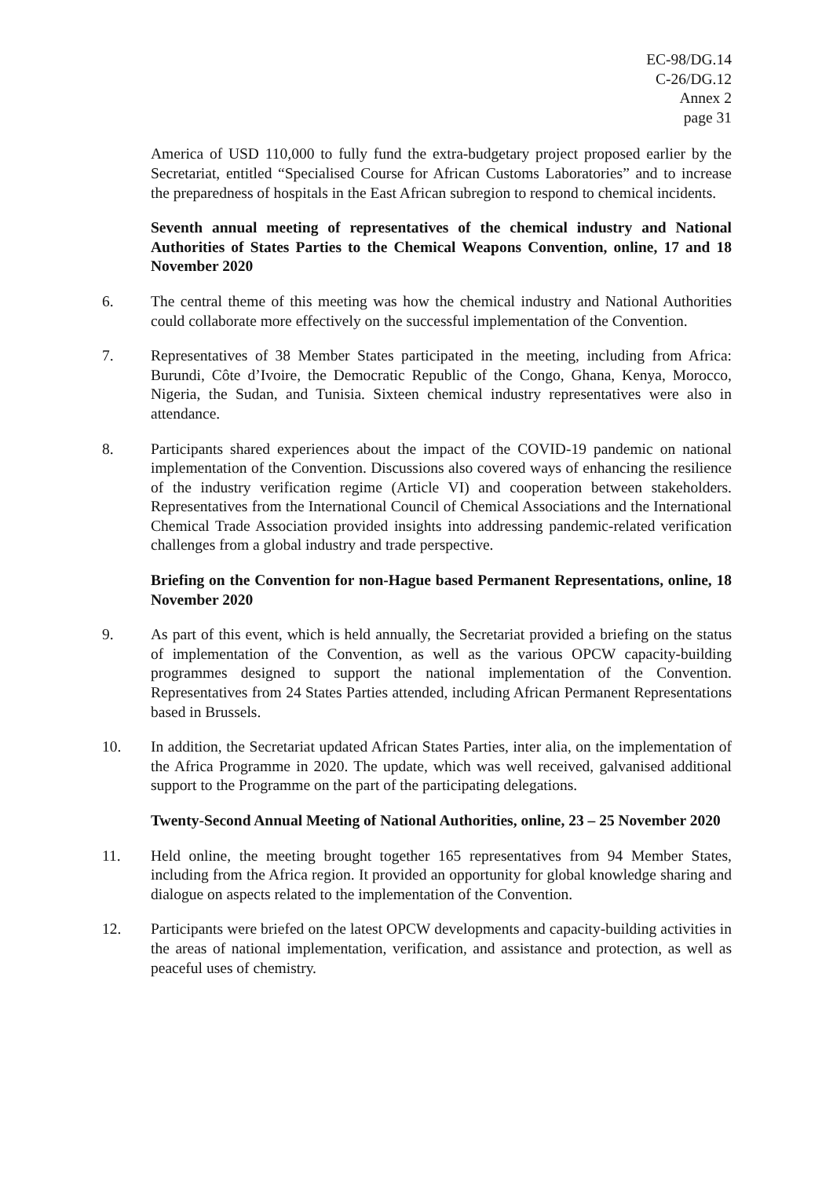EC-98/DG.14
C-26/DG.12
Annex 2
page 31
America of USD 110,000 to fully fund the extra-budgetary project proposed earlier by the Secretariat, entitled “Specialised Course for African Customs Laboratories” and to increase the preparedness of hospitals in the East African subregion to respond to chemical incidents.
Seventh annual meeting of representatives of the chemical industry and National Authorities of States Parties to the Chemical Weapons Convention, online, 17 and 18 November 2020
6. The central theme of this meeting was how the chemical industry and National Authorities could collaborate more effectively on the successful implementation of the Convention.
7. Representatives of 38 Member States participated in the meeting, including from Africa: Burundi, Côte d’Ivoire, the Democratic Republic of the Congo, Ghana, Kenya, Morocco, Nigeria, the Sudan, and Tunisia. Sixteen chemical industry representatives were also in attendance.
8. Participants shared experiences about the impact of the COVID-19 pandemic on national implementation of the Convention. Discussions also covered ways of enhancing the resilience of the industry verification regime (Article VI) and cooperation between stakeholders. Representatives from the International Council of Chemical Associations and the International Chemical Trade Association provided insights into addressing pandemic-related verification challenges from a global industry and trade perspective.
Briefing on the Convention for non-Hague based Permanent Representations, online, 18 November 2020
9. As part of this event, which is held annually, the Secretariat provided a briefing on the status of implementation of the Convention, as well as the various OPCW capacity-building programmes designed to support the national implementation of the Convention. Representatives from 24 States Parties attended, including African Permanent Representations based in Brussels.
10. In addition, the Secretariat updated African States Parties, inter alia, on the implementation of the Africa Programme in 2020. The update, which was well received, galvanised additional support to the Programme on the part of the participating delegations.
Twenty-Second Annual Meeting of National Authorities, online, 23 – 25 November 2020
11. Held online, the meeting brought together 165 representatives from 94 Member States, including from the Africa region. It provided an opportunity for global knowledge sharing and dialogue on aspects related to the implementation of the Convention.
12. Participants were briefed on the latest OPCW developments and capacity-building activities in the areas of national implementation, verification, and assistance and protection, as well as peaceful uses of chemistry.